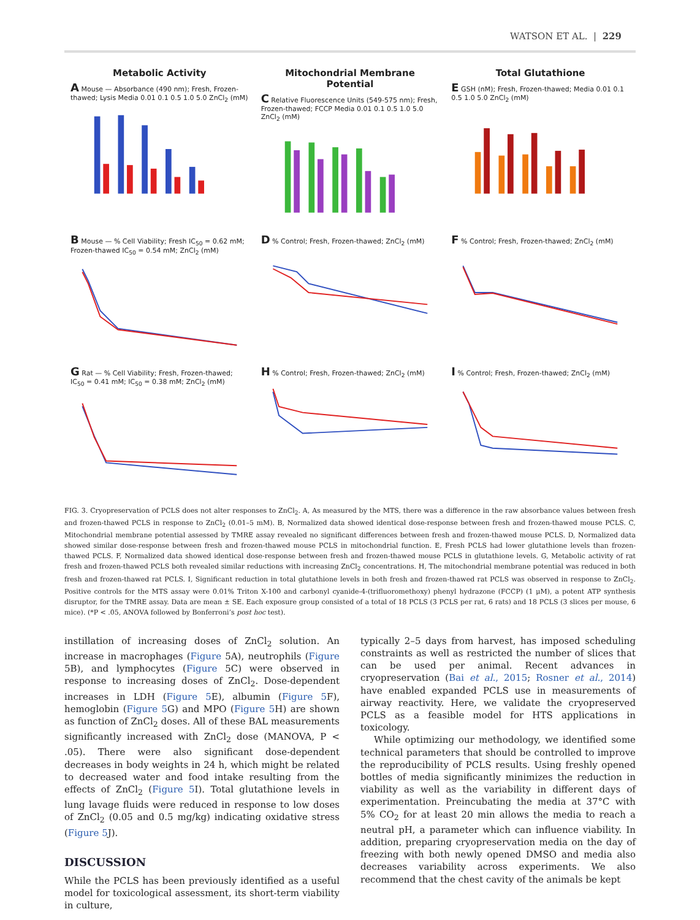WATSON ET AL. | 229
Metabolic Activity
A Mouse — Absorbance (490 nm); Fresh, Frozen-thawed; Lysis Media 0.01 0.1 0.5 1.0 5.0 ZnCl<sub>2</sub> (mM)
Mitochondrial Membrane Potential
C Relative Fluorescence Units (549-575 nm); Fresh, Frozen-thawed; FCCP Media 0.01 0.1 0.5 1.0 5.0 ZnCl<sub>2</sub> (mM)
Total Glutathione
E GSH (nM); Fresh, Frozen-thawed; Media 0.01 0.1 0.5 1.0 5.0 ZnCl<sub>2</sub> (mM)
B Mouse — % Cell Viability; Fresh IC<sub>50</sub> = 0.62 mM; Frozen-thawed IC<sub>50</sub> = 0.54 mM; ZnCl<sub>2</sub> (mM)
D % Control; Fresh, Frozen-thawed; ZnCl<sub>2</sub> (mM)
F % Control; Fresh, Frozen-thawed; ZnCl<sub>2</sub> (mM)
G Rat — % Cell Viability; Fresh, Frozen-thawed; IC<sub>50</sub> = 0.41 mM; IC<sub>50</sub> = 0.38 mM; ZnCl<sub>2</sub> (mM)
H % Control; Fresh, Frozen-thawed; ZnCl<sub>2</sub> (mM)
I % Control; Fresh, Frozen-thawed; ZnCl<sub>2</sub> (mM)
FIG. 3. Cryopreservation of PCLS does not alter responses to ZnCl<sub>2</sub>. A, As measured by the MTS, there was a difference in the raw absorbance values between fresh and frozen-thawed PCLS in response to ZnCl<sub>2</sub> (0.01–5 mM). B, Normalized data showed identical dose-response between fresh and frozen-thawed mouse PCLS. C, Mitochondrial membrane potential assessed by TMRE assay revealed no significant differences between fresh and frozen-thawed mouse PCLS. D, Normalized data showed similar dose-response between fresh and frozen-thawed mouse PCLS in mitochondrial function. E, Fresh PCLS had lower glutathione levels than frozen-thawed PCLS. F, Normalized data showed identical dose-response between fresh and frozen-thawed mouse PCLS in glutathione levels. G, Metabolic activity of rat fresh and frozen-thawed PCLS both revealed similar reductions with increasing ZnCl<sub>2</sub> concentrations. H, The mitochondrial membrane potential was reduced in both fresh and frozen-thawed rat PCLS. I, Significant reduction in total glutathione levels in both fresh and frozen-thawed rat PCLS was observed in response to ZnCl<sub>2</sub>. Positive controls for the MTS assay were 0.01% Triton X-100 and carbonyl cyanide-4-(trifluoromethoxy) phenyl hydrazone (FCCP) (1 μM), a potent ATP synthesis disruptor, for the TMRE assay. Data are mean ± SE. Each exposure group consisted of a total of 18 PCLS (3 PCLS per rat, 6 rats) and 18 PCLS (3 slices per mouse, 6 mice). (*P < .05, ANOVA followed by Bonferroni’s post hoc test).
instillation of increasing doses of ZnCl<sub>2</sub> solution. An increase in macrophages (Figure 5A), neutrophils (Figure 5B), and lymphocytes (Figure 5C) were observed in response to increasing doses of ZnCl<sub>2</sub>. Dose-dependent increases in LDH (Figure 5 E), albumin (Figure 5 F), hemoglobin (Figure 5 G) and MPO (Figure 5 H) are shown as function of ZnCl<sub>2</sub> doses. All of these BAL measurements significantly increased with ZnCl<sub>2</sub> dose (MANOVA, P < .05). There were also significant dose-dependent decreases in body weights in 24 h, which might be related to decreased water and food intake resulting from the effects of ZnCl<sub>2</sub> (Figure 5 I). Total glutathione levels in lung lavage fluids were reduced in response to low doses of ZnCl<sub>2</sub> (0.05 and 0.5 mg/kg) indicating oxidative stress (Figure 5 J).
DISCUSSION
While the PCLS has been previously identified as a useful model for toxicological assessment, its short-term viability in culture,
typically 2–5 days from harvest, has imposed scheduling constraints as well as restricted the number of slices that can be used per animal. Recent advances in cryopreservation (Bai et al., 2015; Rosner et al., 2014) have enabled expanded PCLS use in measurements of airway reactivity. Here, we validate the cryopreserved PCLS as a feasible model for HTS applications in toxicology.
While optimizing our methodology, we identified some technical parameters that should be controlled to improve the reproducibility of PCLS results. Using freshly opened bottles of media significantly minimizes the reduction in viability as well as the variability in different days of experimentation. Preincubating the media at 37°C with 5% CO<sub>2</sub> for at least 20 min allows the media to reach a neutral pH, a parameter which can influence viability. In addition, preparing cryopreservation media on the day of freezing with both newly opened DMSO and media also decreases variability across experiments. We also recommend that the chest cavity of the animals be kept